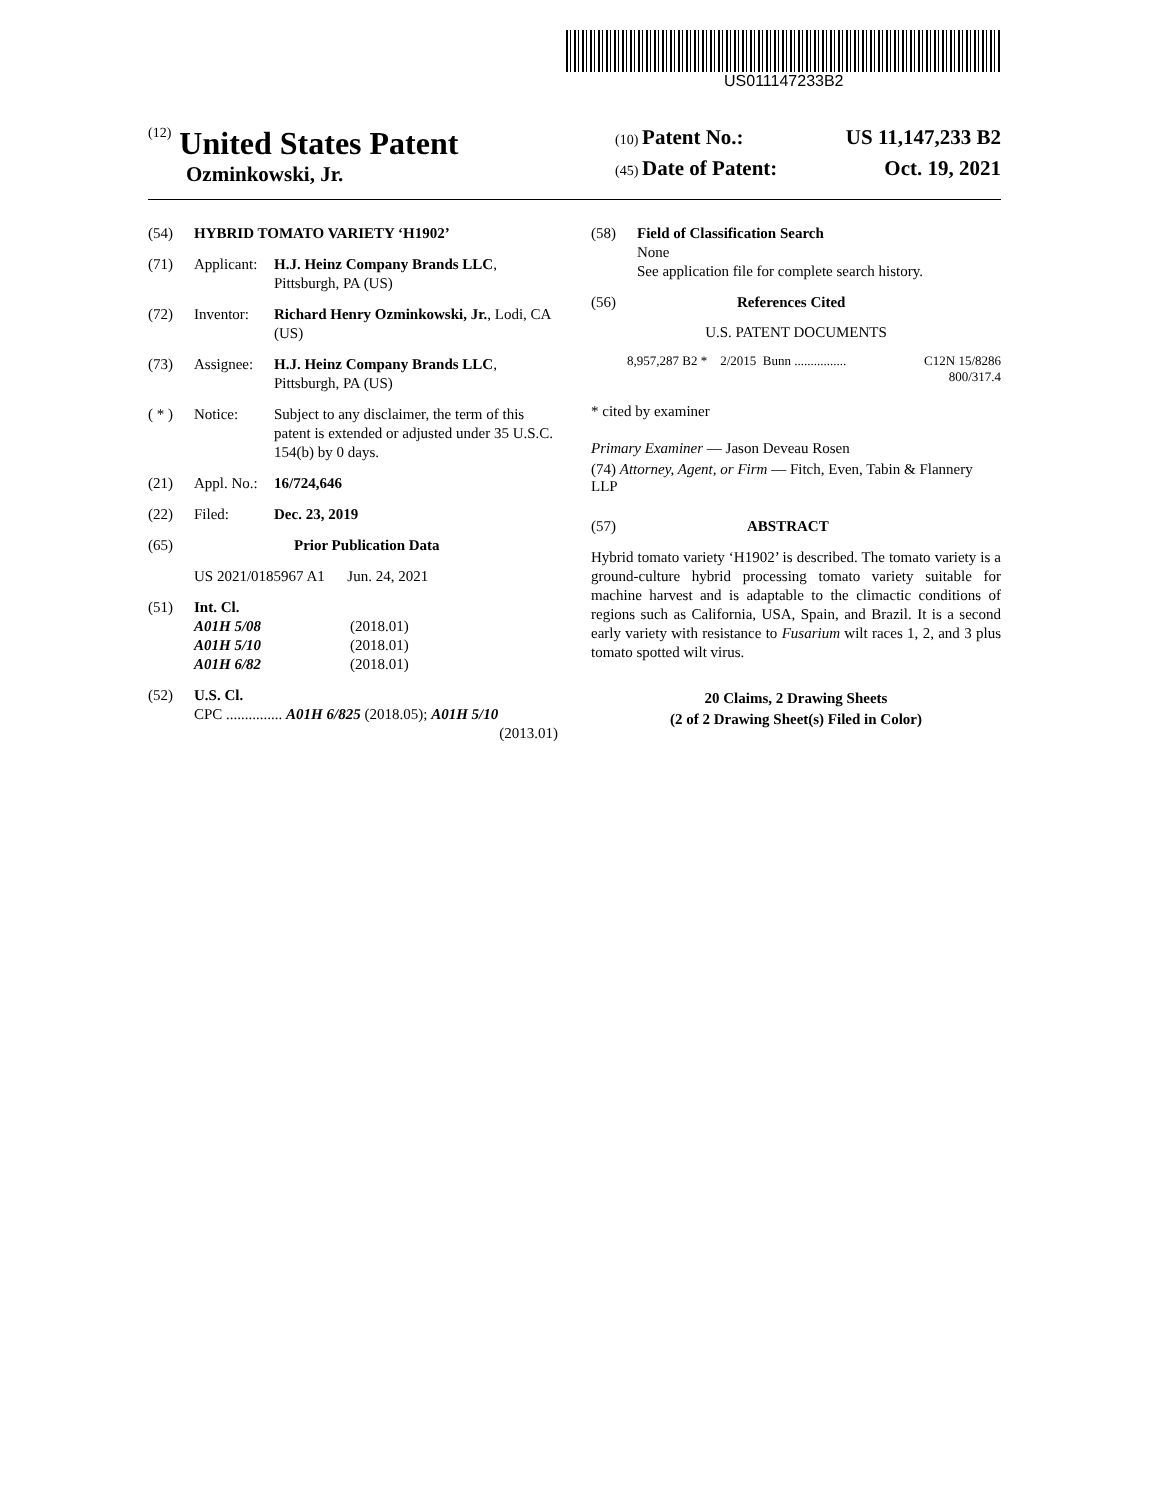US011147233B2
(12) United States Patent
Ozminkowski, Jr.
(10) Patent No.: US 11,147,233 B2
(45) Date of Patent: Oct. 19, 2021
(54) HYBRID TOMATO VARIETY ‘H1902’
(71) Applicant: H.J. Heinz Company Brands LLC, Pittsburgh, PA (US)
(72) Inventor: Richard Henry Ozminkowski, Jr., Lodi, CA (US)
(73) Assignee: H.J. Heinz Company Brands LLC, Pittsburgh, PA (US)
( * ) Notice: Subject to any disclaimer, the term of this patent is extended or adjusted under 35 U.S.C. 154(b) by 0 days.
(21) Appl. No.: 16/724,646
(22) Filed: Dec. 23, 2019
(65) Prior Publication Data
US 2021/0185967 A1 Jun. 24, 2021
(51) Int. Cl.
| A01H 5/08 | (2018.01) |
| A01H 5/10 | (2018.01) |
| A01H 6/82 | (2018.01) |
(52) U.S. Cl.
CPC ............... A01H 6/825 (2018.05); A01H 5/10
(2013.01)
(58) Field of Classification Search
None
See application file for complete search history.
(56) References Cited
U.S. PATENT DOCUMENTS
8,957,287 B2 * 2/2015 Bunn ................ C12N 15/8286
800/317.4
* cited by examiner
Primary Examiner — Jason Deveau Rosen
(74) Attorney, Agent, or Firm — Fitch, Even, Tabin & Flannery LLP
(57) ABSTRACT
Hybrid tomato variety ‘H1902’ is described. The tomato variety is a ground-culture hybrid processing tomato variety suitable for machine harvest and is adaptable to the climactic conditions of regions such as California, USA, Spain, and Brazil. It is a second early variety with resistance to Fusarium wilt races 1, 2, and 3 plus tomato spotted wilt virus.
20 Claims, 2 Drawing Sheets
(2 of 2 Drawing Sheet(s) Filed in Color)